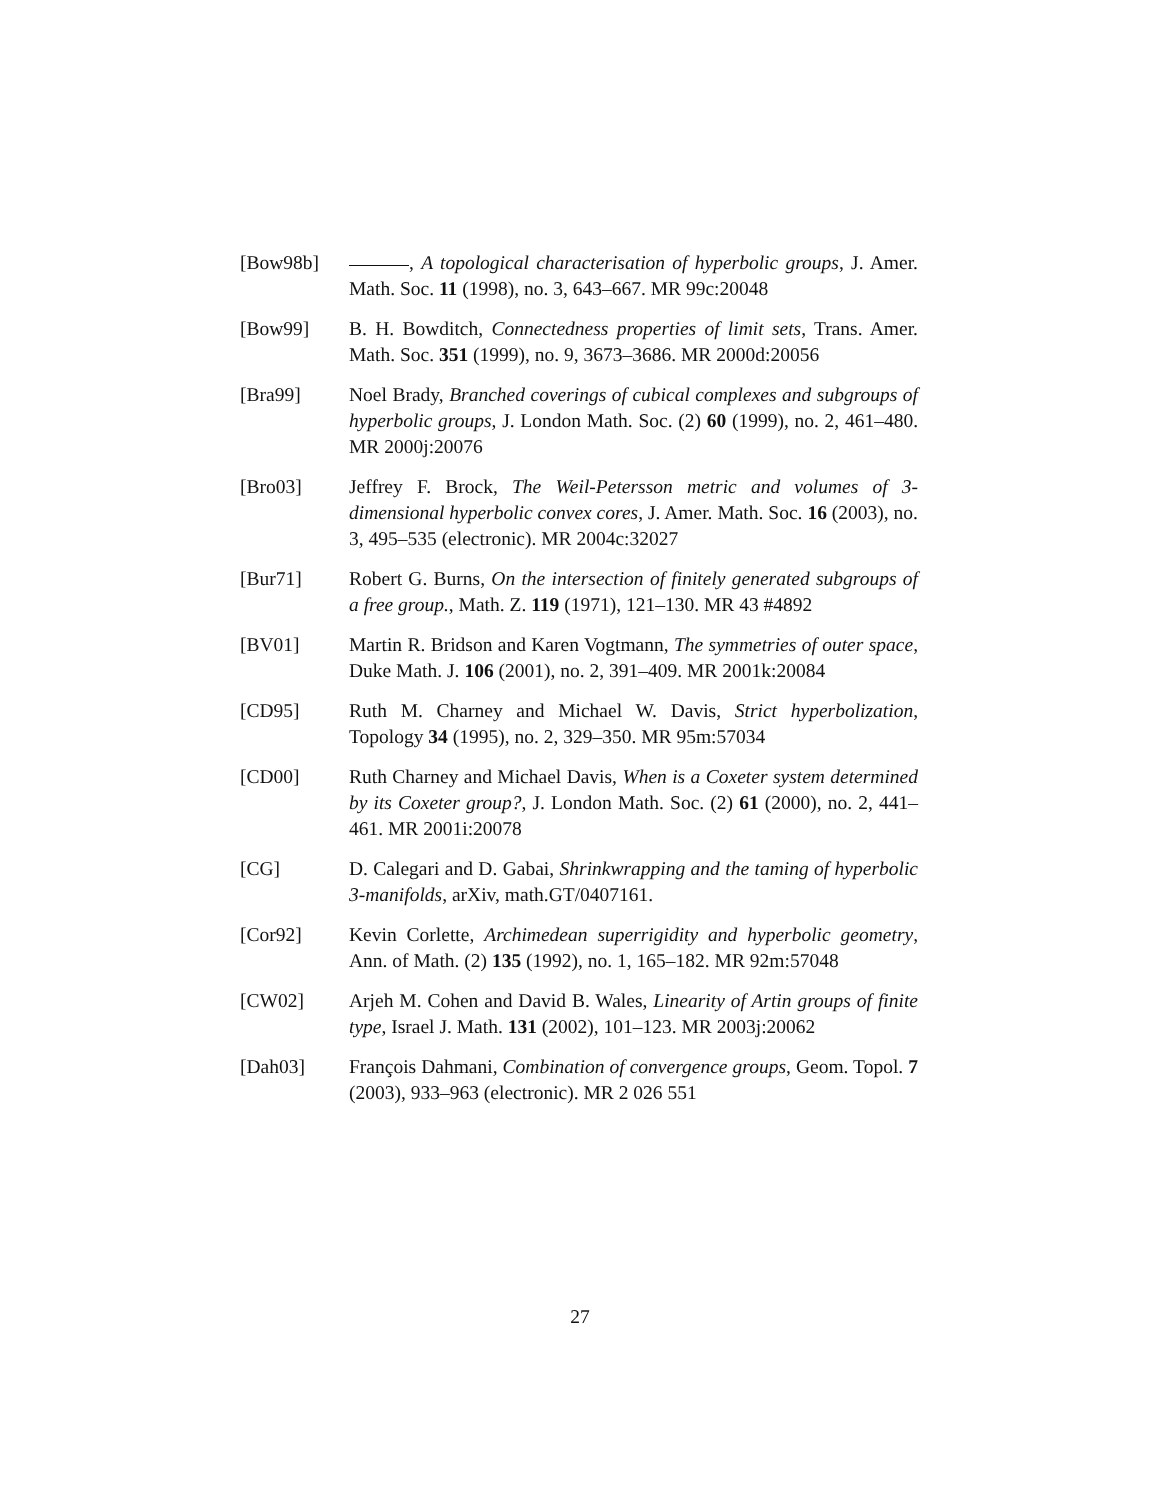[Bow98b] , A topological characterisation of hyperbolic groups, J. Amer. Math. Soc. 11 (1998), no. 3, 643–667. MR 99c:20048
[Bow99] B. H. Bowditch, Connectedness properties of limit sets, Trans. Amer. Math. Soc. 351 (1999), no. 9, 3673–3686. MR 2000d:20056
[Bra99] Noel Brady, Branched coverings of cubical complexes and subgroups of hyperbolic groups, J. London Math. Soc. (2) 60 (1999), no. 2, 461–480. MR 2000j:20076
[Bro03] Jeffrey F. Brock, The Weil-Petersson metric and volumes of 3-dimensional hyperbolic convex cores, J. Amer. Math. Soc. 16 (2003), no. 3, 495–535 (electronic). MR 2004c:32027
[Bur71] Robert G. Burns, On the intersection of finitely generated subgroups of a free group., Math. Z. 119 (1971), 121–130. MR 43 #4892
[BV01] Martin R. Bridson and Karen Vogtmann, The symmetries of outer space, Duke Math. J. 106 (2001), no. 2, 391–409. MR 2001k:20084
[CD95] Ruth M. Charney and Michael W. Davis, Strict hyperbolization, Topology 34 (1995), no. 2, 329–350. MR 95m:57034
[CD00] Ruth Charney and Michael Davis, When is a Coxeter system determined by its Coxeter group?, J. London Math. Soc. (2) 61 (2000), no. 2, 441–461. MR 2001i:20078
[CG] D. Calegari and D. Gabai, Shrinkwrapping and the taming of hyperbolic 3-manifolds, arXiv, math.GT/0407161.
[Cor92] Kevin Corlette, Archimedean superrigidity and hyperbolic geometry, Ann. of Math. (2) 135 (1992), no. 1, 165–182. MR 92m:57048
[CW02] Arjeh M. Cohen and David B. Wales, Linearity of Artin groups of finite type, Israel J. Math. 131 (2002), 101–123. MR 2003j:20062
[Dah03] François Dahmani, Combination of convergence groups, Geom. Topol. 7 (2003), 933–963 (electronic). MR 2 026 551
27